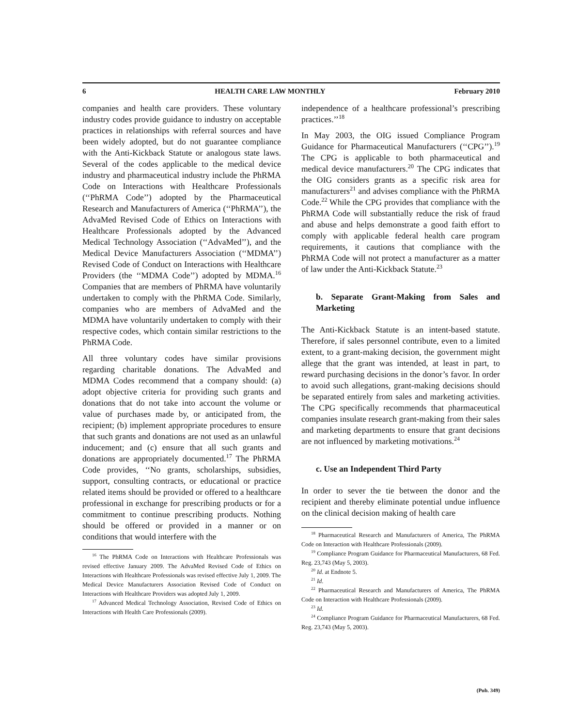6 HEALTH CARE LAW MONTHLY February 2010
companies and health care providers. These voluntary industry codes provide guidance to industry on acceptable practices in relationships with referral sources and have been widely adopted, but do not guarantee compliance with the Anti-Kickback Statute or analogous state laws. Several of the codes applicable to the medical device industry and pharmaceutical industry include the PhRMA Code on Interactions with Healthcare Professionals (‘‘PhRMA Code’’) adopted by the Pharmaceutical Research and Manufacturers of America (‘‘PhRMA’’), the AdvaMed Revised Code of Ethics on Interactions with Healthcare Professionals adopted by the Advanced Medical Technology Association (‘‘AdvaMed’’), and the Medical Device Manufacturers Association (‘‘MDMA’’) Revised Code of Conduct on Interactions with Healthcare Providers (the ‘‘MDMA Code’’) adopted by MDMA.<sup>16</sup> Companies that are members of PhRMA have voluntarily undertaken to comply with the PhRMA Code. Similarly, companies who are members of AdvaMed and the MDMA have voluntarily undertaken to comply with their respective codes, which contain similar restrictions to the PhRMA Code.
All three voluntary codes have similar provisions regarding charitable donations. The AdvaMed and MDMA Codes recommend that a company should: (a) adopt objective criteria for providing such grants and donations that do not take into account the volume or value of purchases made by, or anticipated from, the recipient; (b) implement appropriate procedures to ensure that such grants and donations are not used as an unlawful inducement; and (c) ensure that all such grants and donations are appropriately documented.<sup>17</sup> The PhRMA Code provides, ‘‘No grants, scholarships, subsidies, support, consulting contracts, or educational or practice related items should be provided or offered to a healthcare professional in exchange for prescribing products or for a commitment to continue prescribing products. Nothing should be offered or provided in a manner or on conditions that would interfere with the
<sup>16</sup> The PhRMA Code on Interactions with Healthcare Professionals was revised effective January 2009. The AdvaMed Revised Code of Ethics on Interactions with Healthcare Professionals was revised effective July 1, 2009. The Medical Device Manufacturers Association Revised Code of Conduct on Interactions with Healthcare Providers was adopted July 1, 2009.
<sup>17</sup> Advanced Medical Technology Association, Revised Code of Ethics on Interactions with Health Care Professionals (2009).
independence of a healthcare professional’s prescribing practices.’’<sup>18</sup>
In May 2003, the OIG issued Compliance Program Guidance for Pharmaceutical Manufacturers (‘‘CPG’’).<sup>19</sup> The CPG is applicable to both pharmaceutical and medical device manufacturers.<sup>20</sup> The CPG indicates that the OIG considers grants as a specific risk area for manufacturers<sup>21</sup> and advises compliance with the PhRMA Code.<sup>22</sup> While the CPG provides that compliance with the PhRMA Code will substantially reduce the risk of fraud and abuse and helps demonstrate a good faith effort to comply with applicable federal health care program requirements, it cautions that compliance with the PhRMA Code will not protect a manufacturer as a matter of law under the Anti-Kickback Statute.<sup>23</sup>
b. Separate Grant-Making from Sales and Marketing
The Anti-Kickback Statute is an intent-based statute. Therefore, if sales personnel contribute, even to a limited extent, to a grant-making decision, the government might allege that the grant was intended, at least in part, to reward purchasing decisions in the donor’s favor. In order to avoid such allegations, grant-making decisions should be separated entirely from sales and marketing activities. The CPG specifically recommends that pharmaceutical companies insulate research grant-making from their sales and marketing departments to ensure that grant decisions are not influenced by marketing motivations.<sup>24</sup>
c. Use an Independent Third Party
In order to sever the tie between the donor and the recipient and thereby eliminate potential undue influence on the clinical decision making of health care
<sup>18</sup> Pharmaceutical Research and Manufacturers of America, The PhRMA Code on Interaction with Healthcare Professionals (2009).
<sup>19</sup> Compliance Program Guidance for Pharmaceutical Manufacturers, 68 Fed. Reg. 23,743 (May 5, 2003).
<sup>20</sup> Id. at Endnote 5.
<sup>21</sup> Id.
<sup>22</sup> Pharmaceutical Research and Manufacturers of America, The PhRMA Code on Interaction with Healthcare Professionals (2009).
<sup>23</sup> Id.
<sup>24</sup> Compliance Program Guidance for Pharmaceutical Manufacturers, 68 Fed. Reg. 23,743 (May 5, 2003).
(Pub. 349)